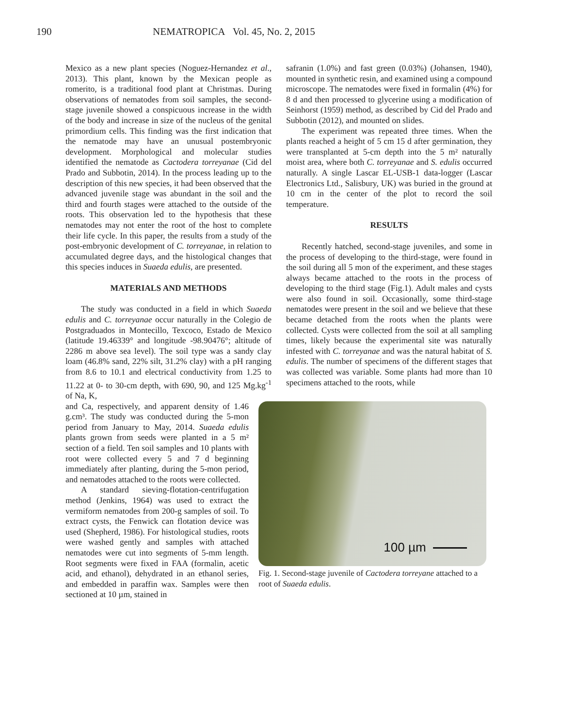190 NEMATROPICA Vol. 45, No. 2, 2015
Mexico as a new plant species (Noguez-Hernandez et al., 2013). This plant, known by the Mexican people as romerito, is a traditional food plant at Christmas. During observations of nematodes from soil samples, the second-stage juvenile showed a conspicuous increase in the width of the body and increase in size of the nucleus of the genital primordium cells. This finding was the first indication that the nematode may have an unusual postembryonic development. Morphological and molecular studies identified the nematode as Cactodera torreyanae (Cid del Prado and Subbotin, 2014). In the process leading up to the description of this new species, it had been observed that the advanced juvenile stage was abundant in the soil and the third and fourth stages were attached to the outside of the roots. This observation led to the hypothesis that these nematodes may not enter the root of the host to complete their life cycle. In this paper, the results from a study of the post-embryonic development of C. torreyanae, in relation to accumulated degree days, and the histological changes that this species induces in Suaeda edulis, are presented.
MATERIALS AND METHODS
The study was conducted in a field in which Suaeda edulis and C. torreyanae occur naturally in the Colegio de Postgraduados in Montecillo, Texcoco, Estado de Mexico (latitude 19.46339° and longitude -98.90476°; altitude of 2286 m above sea level). The soil type was a sandy clay loam (46.8% sand, 22% silt, 31.2% clay) with a pH ranging from 8.6 to 10.1 and electrical conductivity from 1.25 to 11.22 at 0- to 30-cm depth, with 690, 90, and 125 Mg.kg<sup>-1</sup> of Na, K,
and Ca, respectively, and apparent density of 1.46 g.cm³. The study was conducted during the 5-mon period from January to May, 2014. Suaeda edulis plants grown from seeds were planted in a 5 m² section of a field. Ten soil samples and 10 plants with root were collected every 5 and 7 d beginning immediately after planting, during the 5-mon period, and nematodes attached to the roots were collected.
A standard sieving-flotation-centrifugation method (Jenkins, 1964) was used to extract the vermiform nematodes from 200-g samples of soil. To extract cysts, the Fenwick can flotation device was used (Shepherd, 1986). For histological studies, roots were washed gently and samples with attached nematodes were cut into segments of 5-mm length. Root segments were fixed in FAA (formalin, acetic acid, and ethanol), dehydrated in an ethanol series, and embedded in paraffin wax. Samples were then sectioned at 10 µm, stained in
safranin (1.0%) and fast green (0.03%) (Johansen, 1940), mounted in synthetic resin, and examined using a compound microscope. The nematodes were fixed in formalin (4%) for 8 d and then processed to glycerine using a modification of Seinhorst (1959) method, as described by Cid del Prado and Subbotin (2012), and mounted on slides.
The experiment was repeated three times. When the plants reached a height of 5 cm 15 d after germination, they were transplanted at 5-cm depth into the 5 m² naturally moist area, where both C. torreyanae and S. edulis occurred naturally. A single Lascar EL-USB-1 data-logger (Lascar Electronics Ltd., Salisbury, UK) was buried in the ground at 10 cm in the center of the plot to record the soil temperature.
RESULTS
Recently hatched, second-stage juveniles, and some in the process of developing to the third-stage, were found in the soil during all 5 mon of the experiment, and these stages always became attached to the roots in the process of developing to the third stage (Fig.1). Adult males and cysts were also found in soil. Occasionally, some third-stage nematodes were present in the soil and we believe that these became detached from the roots when the plants were collected. Cysts were collected from the soil at all sampling times, likely because the experimental site was naturally infested with C. torreyanae and was the natural habitat of S. edulis. The number of specimens of the different stages that was collected was variable. Some plants had more than 10 specimens attached to the roots, while
100 µm
Fig. 1. Second-stage juvenile of Cactodera torreyane attached to a root of Suaeda edulis.